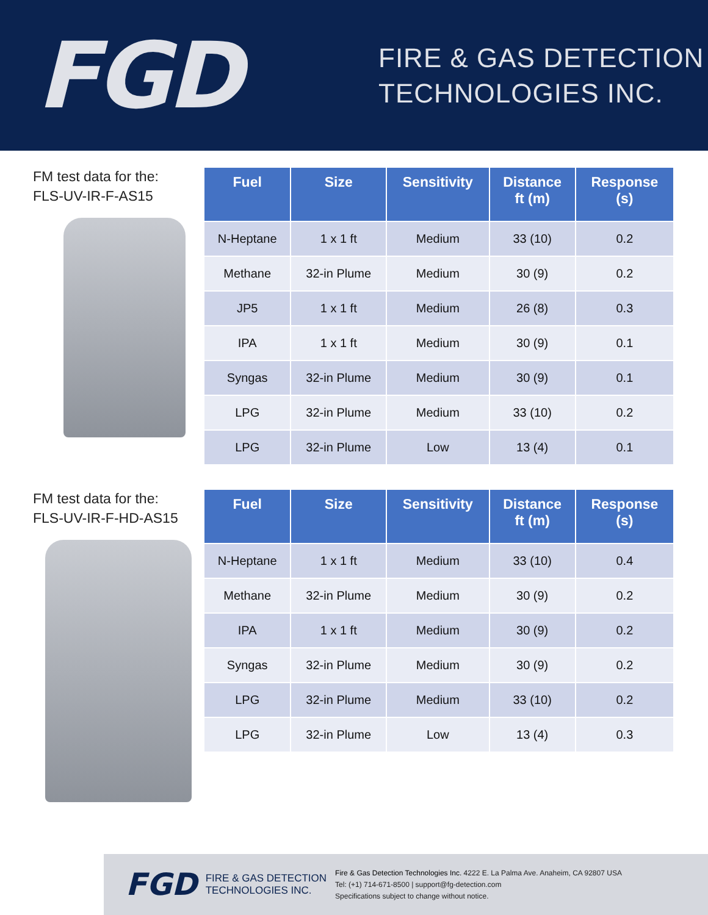FGD
FIRE & GAS DETECTION
TECHNOLOGIES INC.
FM test data for the:
FLS-UV-IR-F-AS15
| Fuel | Size | Sensitivity | Distance ft (m) | Response (s) |
| --- | --- | --- | --- | --- |
| N-Heptane | 1 x 1 ft | Medium | 33 (10) | 0.2 |
| Methane | 32-in Plume | Medium | 30 (9) | 0.2 |
| JP5 | 1 x 1 ft | Medium | 26 (8) | 0.3 |
| IPA | 1 x 1 ft | Medium | 30 (9) | 0.1 |
| Syngas | 32-in Plume | Medium | 30 (9) | 0.1 |
| LPG | 32-in Plume | Medium | 33 (10) | 0.2 |
| LPG | 32-in Plume | Low | 13 (4) | 0.1 |
FM test data for the:
FLS-UV-IR-F-HD-AS15
| Fuel | Size | Sensitivity | Distance ft (m) | Response (s) |
| --- | --- | --- | --- | --- |
| N-Heptane | 1 x 1 ft | Medium | 33 (10) | 0.4 |
| Methane | 32-in Plume | Medium | 30 (9) | 0.2 |
| IPA | 1 x 1 ft | Medium | 30 (9) | 0.2 |
| Syngas | 32-in Plume | Medium | 30 (9) | 0.2 |
| LPG | 32-in Plume | Medium | 33 (10) | 0.2 |
| LPG | 32-in Plume | Low | 13 (4) | 0.3 |
FGD
FIRE & GAS DETECTION
TECHNOLOGIES INC.
Fire & Gas Detection Technologies Inc. 4222 E. La Palma Ave. Anaheim, CA 92807 USA
Tel: (+1) 714-671-8500 | support@fg-detection.com
Specifications subject to change without notice.